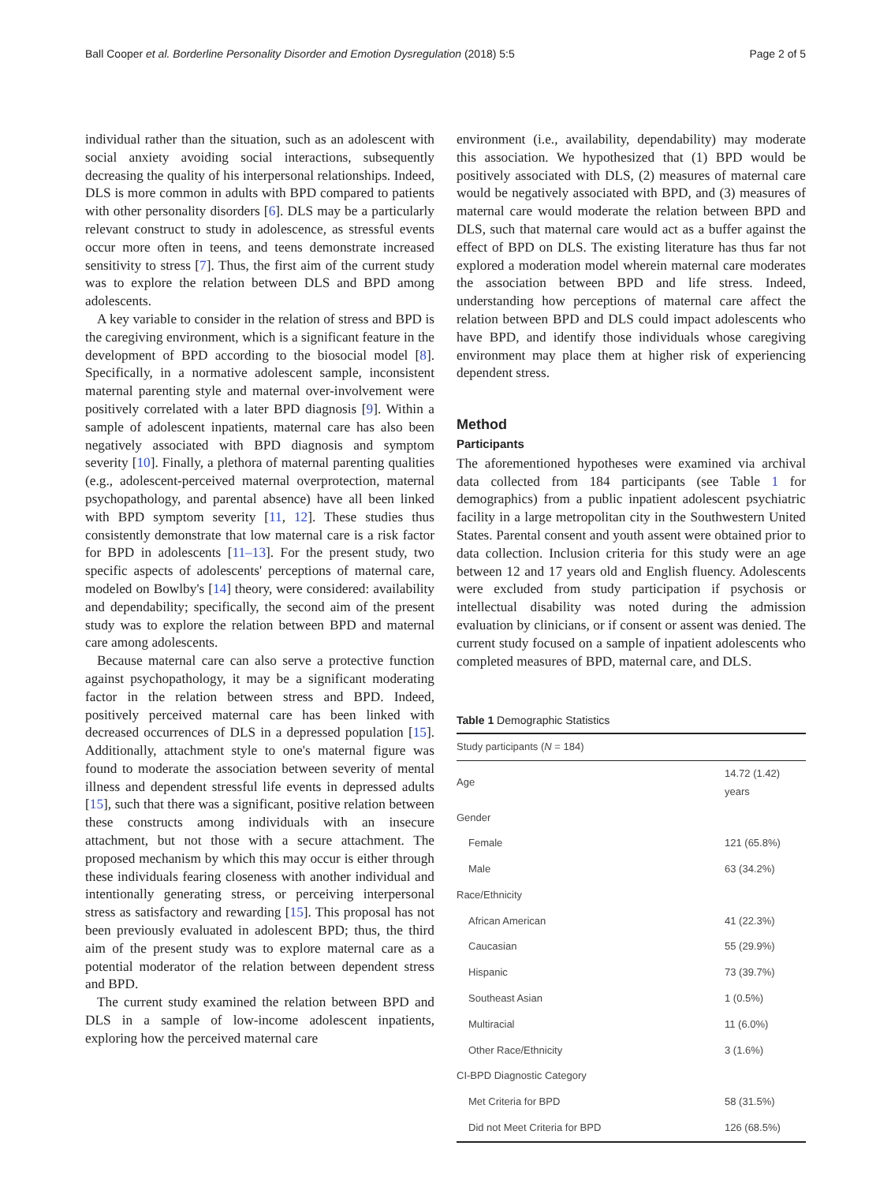Ball Cooper et al. Borderline Personality Disorder and Emotion Dysregulation (2018) 5:5 Page 2 of 5
individual rather than the situation, such as an adolescent with social anxiety avoiding social interactions, subsequently decreasing the quality of his interpersonal relationships. Indeed, DLS is more common in adults with BPD compared to patients with other personality disorders [6]. DLS may be a particularly relevant construct to study in adolescence, as stressful events occur more often in teens, and teens demonstrate increased sensitivity to stress [7]. Thus, the first aim of the current study was to explore the relation between DLS and BPD among adolescents.
A key variable to consider in the relation of stress and BPD is the caregiving environment, which is a significant feature in the development of BPD according to the biosocial model [8]. Specifically, in a normative adolescent sample, inconsistent maternal parenting style and maternal over-involvement were positively correlated with a later BPD diagnosis [9]. Within a sample of adolescent inpatients, maternal care has also been negatively associated with BPD diagnosis and symptom severity [10]. Finally, a plethora of maternal parenting qualities (e.g., adolescent-perceived maternal overprotection, maternal psychopathology, and parental absence) have all been linked with BPD symptom severity [11, 12]. These studies thus consistently demonstrate that low maternal care is a risk factor for BPD in adolescents [11–13]. For the present study, two specific aspects of adolescents' perceptions of maternal care, modeled on Bowlby's [14] theory, were considered: availability and dependability; specifically, the second aim of the present study was to explore the relation between BPD and maternal care among adolescents.
Because maternal care can also serve a protective function against psychopathology, it may be a significant moderating factor in the relation between stress and BPD. Indeed, positively perceived maternal care has been linked with decreased occurrences of DLS in a depressed population [15]. Additionally, attachment style to one's maternal figure was found to moderate the association between severity of mental illness and dependent stressful life events in depressed adults [15], such that there was a significant, positive relation between these constructs among individuals with an insecure attachment, but not those with a secure attachment. The proposed mechanism by which this may occur is either through these individuals fearing closeness with another individual and intentionally generating stress, or perceiving interpersonal stress as satisfactory and rewarding [15]. This proposal has not been previously evaluated in adolescent BPD; thus, the third aim of the present study was to explore maternal care as a potential moderator of the relation between dependent stress and BPD.
The current study examined the relation between BPD and DLS in a sample of low-income adolescent inpatients, exploring how the perceived maternal care
environment (i.e., availability, dependability) may moderate this association. We hypothesized that (1) BPD would be positively associated with DLS, (2) measures of maternal care would be negatively associated with BPD, and (3) measures of maternal care would moderate the relation between BPD and DLS, such that maternal care would act as a buffer against the effect of BPD on DLS. The existing literature has thus far not explored a moderation model wherein maternal care moderates the association between BPD and life stress. Indeed, understanding how perceptions of maternal care affect the relation between BPD and DLS could impact adolescents who have BPD, and identify those individuals whose caregiving environment may place them at higher risk of experiencing dependent stress.
Method
Participants
The aforementioned hypotheses were examined via archival data collected from 184 participants (see Table 1 for demographics) from a public inpatient adolescent psychiatric facility in a large metropolitan city in the Southwestern United States. Parental consent and youth assent were obtained prior to data collection. Inclusion criteria for this study were an age between 12 and 17 years old and English fluency. Adolescents were excluded from study participation if psychosis or intellectual disability was noted during the admission evaluation by clinicians, or if consent or assent was denied. The current study focused on a sample of inpatient adolescents who completed measures of BPD, maternal care, and DLS.
Table 1 Demographic Statistics
| Study participants ( N = 184) | |
| --- | --- |
| Age | 14.72 (1.42) years |
| Gender | |
| Female | 121 (65.8%) |
| Male | 63 (34.2%) |
| Race/Ethnicity | |
| African American | 41 (22.3%) |
| Caucasian | 55 (29.9%) |
| Hispanic | 73 (39.7%) |
| Southeast Asian | 1 (0.5%) |
| Multiracial | 11 (6.0%) |
| Other Race/Ethnicity | 3 (1.6%) |
| CI-BPD Diagnostic Category | |
| Met Criteria for BPD | 58 (31.5%) |
| Did not Meet Criteria for BPD | 126 (68.5%) |